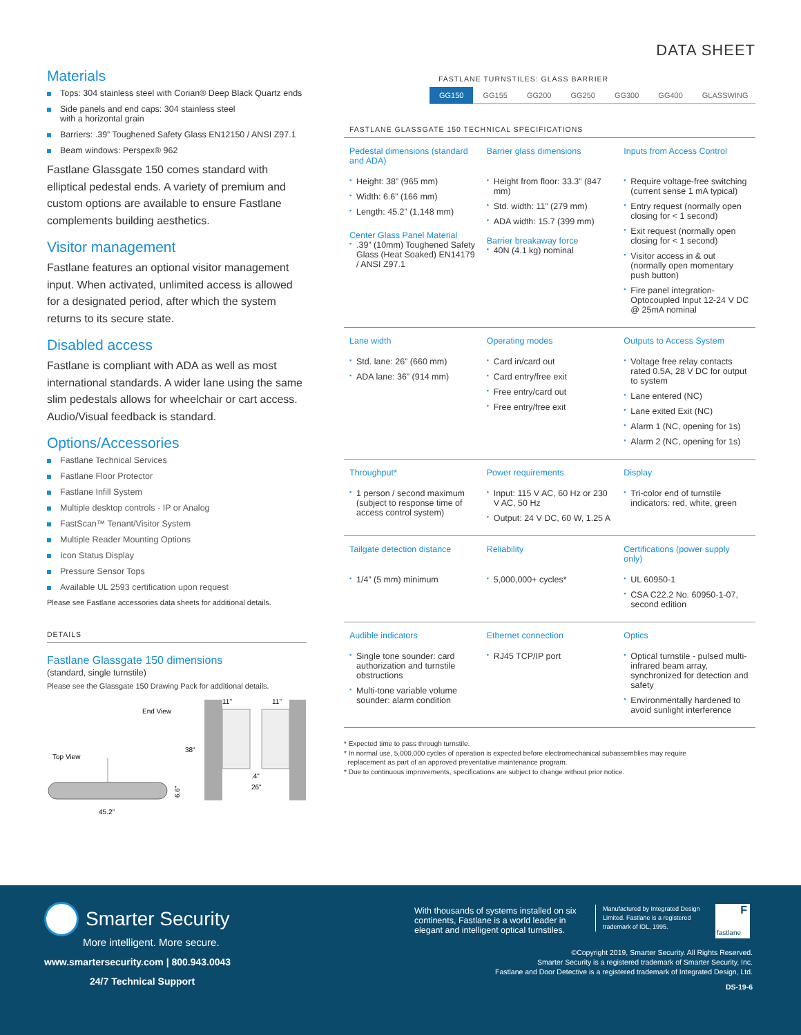DATA SHEET
FASTLANE TURNSTILES: GLASS BARRIER
GG150 GG155 GG200 GG250 GG300 GG400 GLASSWING
FASTLANE GLASSGATE 150 TECHNICAL SPECIFICATIONS
| Pedestal dimensions (standard and ADA) | Barrier glass dimensions | Inputs from Access Control |
| Height: 38” (965 mm) Width: 6.6” (166 mm) Length: 45.2” (1,148 mm) Center Glass Panel Material .39” (10mm) Toughened Safety Glass (Heat Soaked) EN14179 / ANSI Z97.1 | Height from floor: 33.3” (847 mm) Std. width: 11” (279 mm) ADA width: 15.7 (399 mm) Barrier breakaway force 40N (4.1 kg) nominal | Require voltage-free switching (current sense 1 mA typical) Entry request (normally open closing for < 1 second) Exit request (normally open closing for < 1 second) Visitor access in & out (normally open momentary push button) Fire panel integration-Optocoupled Input 12-24 V DC @ 25mA nominal |
| Lane width | Operating modes | Outputs to Access System |
| Std. lane: 26” (660 mm) ADA lane: 36” (914 mm) | Card in/card out Card entry/free exit Free entry/card out Free entry/free exit | Voltage free relay contacts rated 0.5A, 28 V DC for output to system Lane entered (NC) Lane exited Exit (NC) Alarm 1 (NC, opening for 1s) Alarm 2 (NC, opening for 1s) |
| Throughput* | Power requirements | Display |
| 1 person / second maximum (subject to response time of access control system) | Input: 115 V AC, 60 Hz or 230 V AC, 50 Hz Output: 24 V DC, 60 W, 1.25 A | Tri-color end of turnstile indicators: red, white, green |
| Tailgate detection distance | Reliability | Certifications (power supply only) |
| 1/4” (5 mm) minimum | 5,000,000+ cycles* | UL 60950-1 CSA C22.2 No. 60950-1-07, second edition |
| Audible indicators | Ethernet connection | Optics |
| Single tone sounder: card authorization and turnstile obstructions Multi-tone variable volume sounder: alarm condition | RJ45 TCP/IP port | Optical turnstile - pulsed multi-infrared beam array, synchronized for detection and safety Environmentally hardened to avoid sunlight interference |
* Expected time to pass through turnstile.
* In normal use, 5,000,000 cycles of operation is expected before electromechanical subassemblies may require
replacement as part of an approved preventative maintenance program.
* Due to continuous improvements, specifications are subject to change without prior notice.
Materials
Tops: 304 stainless steel with Corian® Deep Black Quartz ends
Side panels and end caps: 304 stainless steel
with a horizontal grain
Barriers: .39” Toughened Safety Glass EN12150 / ANSI Z97.1
Beam windows: Perspex® 962
Fastlane Glassgate 150 comes standard with elliptical pedestal ends. A variety of premium and custom options are available to ensure Fastlane complements building aesthetics.
Visitor management
Fastlane features an optional visitor management input. When activated, unlimited access is allowed for a designated period, after which the system returns to its secure state.
Disabled access
Fastlane is compliant with ADA as well as most international standards. A wider lane using the same slim pedestals allows for wheelchair or cart access. Audio/Visual feedback is standard.
Options/Accessories
Fastlane Technical Services
Fastlane Floor Protector
Fastlane Infill System
Multiple desktop controls - IP or Analog
FastScan™ Tenant/Visitor System
Multiple Reader Mounting Options
Icon Status Display
Pressure Sensor Tops
Available UL 2593 certification upon request
Please see Fastlane accessories data sheets for additional details.
DETAILS
Fastlane Glassgate 150 dimensions
(standard, single turnstile)
Please see the Glassgate 150 Drawing Pack for additional details.
End View
Top View
45.2"
6.6"
11"
11"
.4"
26"
38"
Smarter Security
More intelligent. More secure.
www.smartersecurity.com | 800.943.0043
24/7 Technical Support
With thousands of systems installed on six continents, Fastlane is a world leader in elegant and intelligent optical turnstiles.
Manufactured by Integrated Design Limited. Fastlane is a registered trademark of IDL, 1995.
F
fastlane
©Copyright 2019, Smarter Security. All Rights Reserved.
Smarter Security is a registered trademark of Smarter Security, Inc.
Fastlane and Door Detective is a registered trademark of Integrated Design, Ltd.
DS-19-6